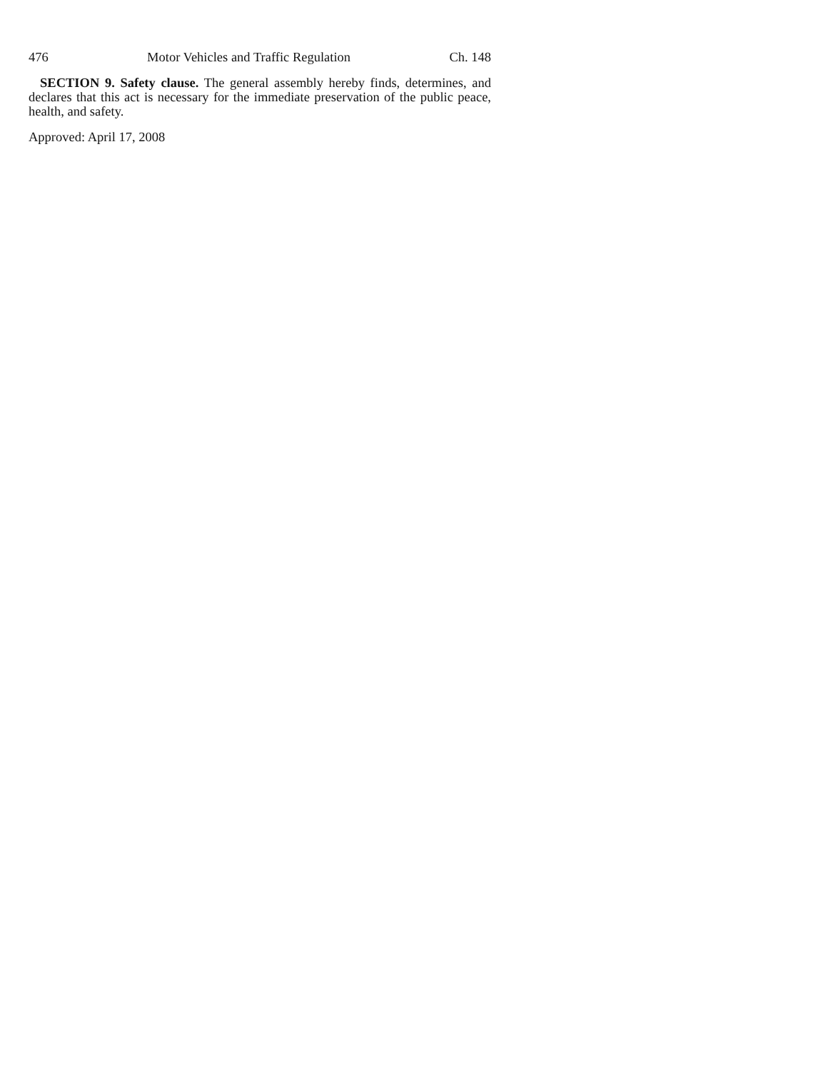476 Motor Vehicles and Traffic Regulation Ch. 148
SECTION 9. Safety clause. The general assembly hereby finds, determines, and declares that this act is necessary for the immediate preservation of the public peace, health, and safety.
Approved: April 17, 2008